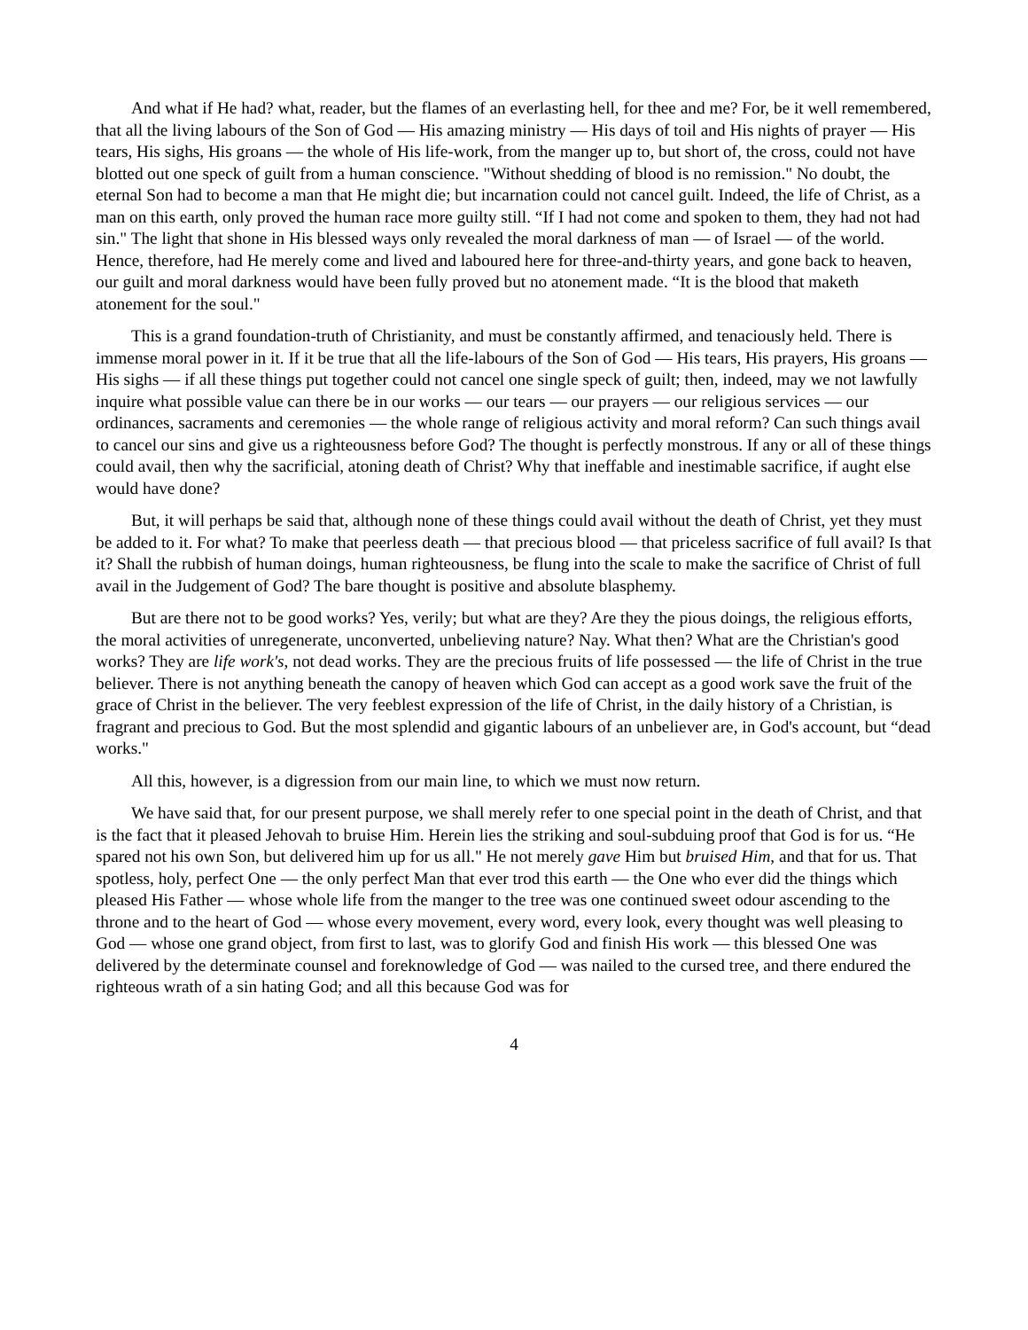And what if He had? what, reader, but the flames of an everlasting hell, for thee and me? For, be it well remembered, that all the living labours of the Son of God — His amazing ministry — His days of toil and His nights of prayer — His tears, His sighs, His groans — the whole of His life-work, from the manger up to, but short of, the cross, could not have blotted out one speck of guilt from a human conscience. "Without shedding of blood is no remission." No doubt, the eternal Son had to become a man that He might die; but incarnation could not cancel guilt. Indeed, the life of Christ, as a man on this earth, only proved the human race more guilty still. “If I had not come and spoken to them, they had not had sin." The light that shone in His blessed ways only revealed the moral darkness of man — of Israel — of the world. Hence, therefore, had He merely come and lived and laboured here for three-and-thirty years, and gone back to heaven, our guilt and moral darkness would have been fully proved but no atonement made. “It is the blood that maketh atonement for the soul."
This is a grand foundation-truth of Christianity, and must be constantly affirmed, and tenaciously held. There is immense moral power in it. If it be true that all the life-labours of the Son of God — His tears, His prayers, His groans — His sighs — if all these things put together could not cancel one single speck of guilt; then, indeed, may we not lawfully inquire what possible value can there be in our works — our tears — our prayers — our religious services — our ordinances, sacraments and ceremonies — the whole range of religious activity and moral reform? Can such things avail to cancel our sins and give us a righteousness before God? The thought is perfectly monstrous. If any or all of these things could avail, then why the sacrificial, atoning death of Christ? Why that ineffable and inestimable sacrifice, if aught else would have done?
But, it will perhaps be said that, although none of these things could avail without the death of Christ, yet they must be added to it. For what? To make that peerless death — that precious blood — that priceless sacrifice of full avail? Is that it? Shall the rubbish of human doings, human righteousness, be flung into the scale to make the sacrifice of Christ of full avail in the Judgement of God? The bare thought is positive and absolute blasphemy.
But are there not to be good works? Yes, verily; but what are they? Are they the pious doings, the religious efforts, the moral activities of unregenerate, unconverted, unbelieving nature? Nay. What then? What are the Christian's good works? They are life work's, not dead works. They are the precious fruits of life possessed — the life of Christ in the true believer. There is not anything beneath the canopy of heaven which God can accept as a good work save the fruit of the grace of Christ in the believer. The very feeblest expression of the life of Christ, in the daily history of a Christian, is fragrant and precious to God. But the most splendid and gigantic labours of an unbeliever are, in God's account, but “dead works."
All this, however, is a digression from our main line, to which we must now return.
We have said that, for our present purpose, we shall merely refer to one special point in the death of Christ, and that is the fact that it pleased Jehovah to bruise Him. Herein lies the striking and soul-subduing proof that God is for us. “He spared not his own Son, but delivered him up for us all." He not merely gave Him but bruised Him, and that for us. That spotless, holy, perfect One — the only perfect Man that ever trod this earth — the One who ever did the things which pleased His Father — whose whole life from the manger to the tree was one continued sweet odour ascending to the throne and to the heart of God — whose every movement, every word, every look, every thought was well pleasing to God — whose one grand object, from first to last, was to glorify God and finish His work — this blessed One was delivered by the determinate counsel and foreknowledge of God — was nailed to the cursed tree, and there endured the righteous wrath of a sin hating God; and all this because God was for
4